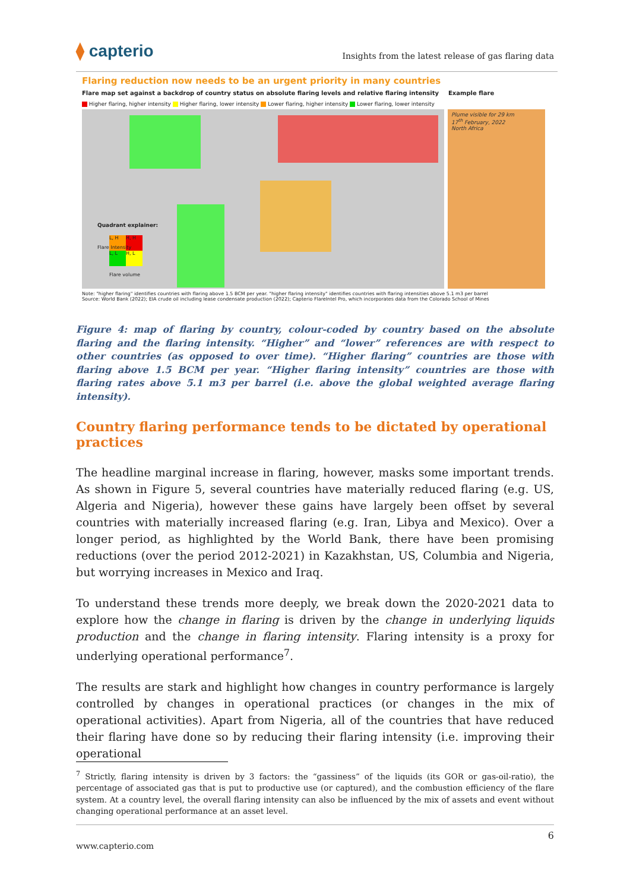⧫ capterio
Insights from the latest release of gas flaring data
Flaring reduction now needs to be an urgent priority in many countries
Flare map set against a backdrop of country status on absolute flaring levels and relative flaring intensity Example flare
Higher flaring, higher intensity Higher flaring, lower intensity Lower flaring, higher intensity Lower flaring, lower intensity
Quadrant explainer:
L, H
H, H
L, L
H, L
Flare Intensity
Flare volume
Plume visible for 29 km
17<sup>th</sup> February, 2022
North Africa
Note: "higher flaring" identifies countries with flaring above 1.5 BCM per year. "higher flaring intensity" identifies countries with flaring intensities above 5.1 m3 per barrel
Source: World Bank (2022); EIA crude oil including lease condensate production (2022); Capterio FlareIntel Pro, which incorporates data from the Colorado School of Mines
Figure 4: map of flaring by country, colour-coded by country based on the absolute flaring and the flaring intensity. “Higher” and “lower” references are with respect to other countries (as opposed to over time). “Higher flaring” countries are those with flaring above 1.5 BCM per year. “Higher flaring intensity” countries are those with flaring rates above 5.1 m3 per barrel (i.e. above the global weighted average flaring intensity).
Country flaring performance tends to be dictated by operational practices
The headline marginal increase in flaring, however, masks some important trends. As shown in Figure 5, several countries have materially reduced flaring (e.g. US, Algeria and Nigeria), however these gains have largely been offset by several countries with materially increased flaring (e.g. Iran, Libya and Mexico). Over a longer period, as highlighted by the World Bank, there have been promising reductions (over the period 2012-2021) in Kazakhstan, US, Columbia and Nigeria, but worrying increases in Mexico and Iraq.
To understand these trends more deeply, we break down the 2020-2021 data to explore how the change in flaring is driven by the change in underlying liquids production and the change in flaring intensity. Flaring intensity is a proxy for underlying operational performance<sup>7</sup>.
The results are stark and highlight how changes in country performance is largely controlled by changes in operational practices (or changes in the mix of operational activities). Apart from Nigeria, all of the countries that have reduced their flaring have done so by reducing their flaring intensity (i.e. improving their operational
<sup>7</sup> Strictly, flaring intensity is driven by 3 factors: the “gassiness” of the liquids (its GOR or gas-oil-ratio), the percentage of associated gas that is put to productive use (or captured), and the combustion efficiency of the flare system. At a country level, the overall flaring intensity can also be influenced by the mix of assets and event without changing operational performance at an asset level.
6
www.capterio.com